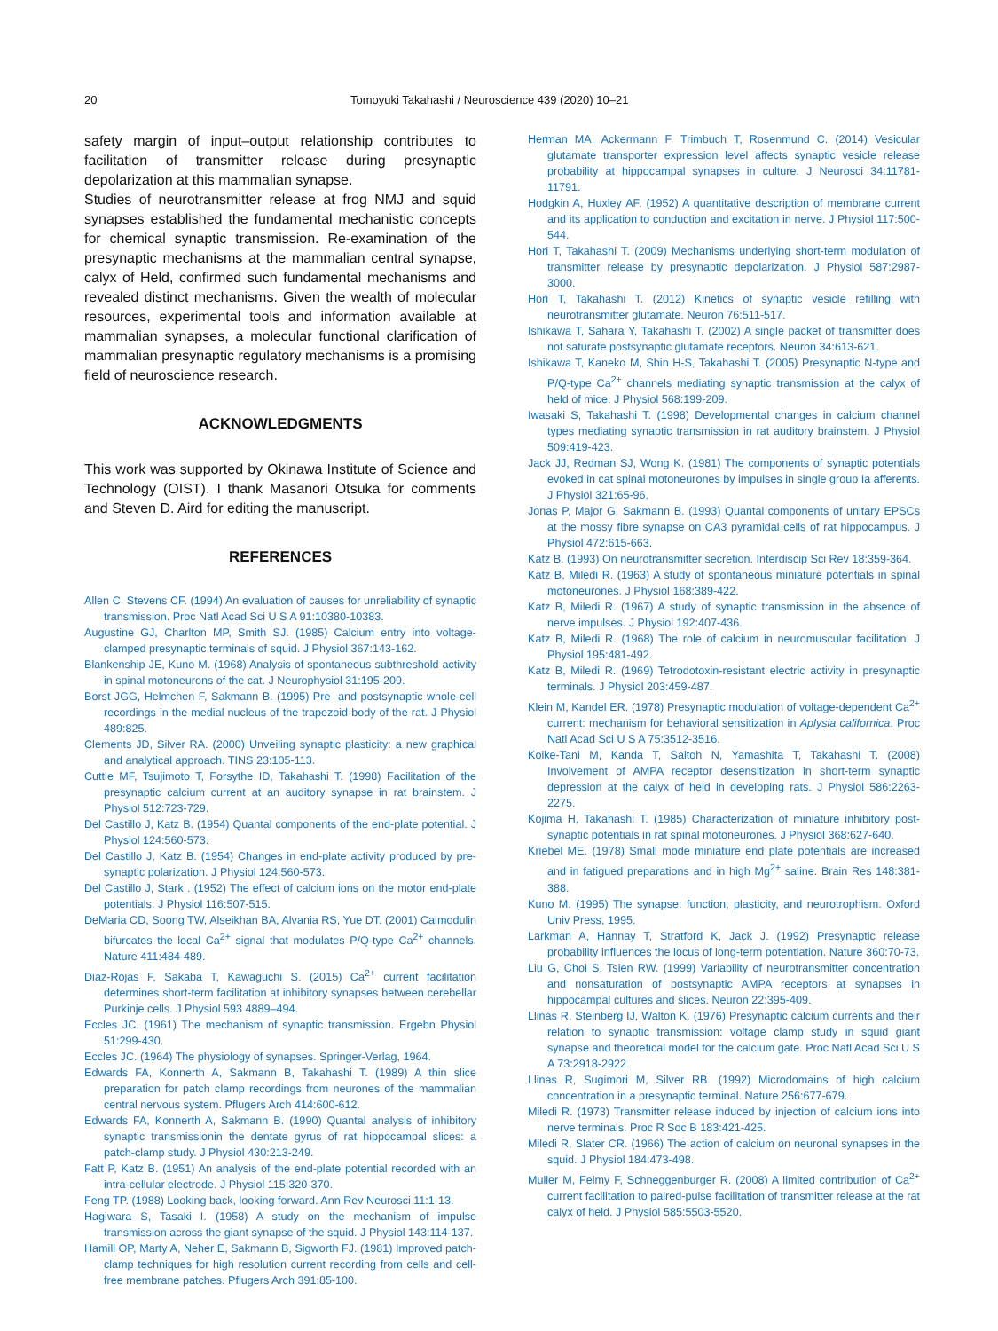20 Tomoyuki Takahashi / Neuroscience 439 (2020) 10–21
safety margin of input–output relationship contributes to facilitation of transmitter release during presynaptic depolarization at this mammalian synapse.
Studies of neurotransmitter release at frog NMJ and squid synapses established the fundamental mechanistic concepts for chemical synaptic transmission. Re-examination of the presynaptic mechanisms at the mammalian central synapse, calyx of Held, confirmed such fundamental mechanisms and revealed distinct mechanisms. Given the wealth of molecular resources, experimental tools and information available at mammalian synapses, a molecular functional clarification of mammalian presynaptic regulatory mechanisms is a promising field of neuroscience research.
ACKNOWLEDGMENTS
This work was supported by Okinawa Institute of Science and Technology (OIST). I thank Masanori Otsuka for comments and Steven D. Aird for editing the manuscript.
REFERENCES
Allen C, Stevens CF. (1994) An evaluation of causes for unreliability of synaptic transmission. Proc Natl Acad Sci U S A 91:10380-10383.
Augustine GJ, Charlton MP, Smith SJ. (1985) Calcium entry into voltage-clamped presynaptic terminals of squid. J Physiol 367:143-162.
Blankenship JE, Kuno M. (1968) Analysis of spontaneous subthreshold activity in spinal motoneurons of the cat. J Neurophysiol 31:195-209.
Borst JGG, Helmchen F, Sakmann B. (1995) Pre- and postsynaptic whole-cell recordings in the medial nucleus of the trapezoid body of the rat. J Physiol 489:825.
Clements JD, Silver RA. (2000) Unveiling synaptic plasticity: a new graphical and analytical approach. TINS 23:105-113.
Cuttle MF, Tsujimoto T, Forsythe ID, Takahashi T. (1998) Facilitation of the presynaptic calcium current at an auditory synapse in rat brainstem. J Physiol 512:723-729.
Del Castillo J, Katz B. (1954) Quantal components of the end-plate potential. J Physiol 124:560-573.
Del Castillo J, Katz B. (1954) Changes in end-plate activity produced by pre-synaptic polarization. J Physiol 124:560-573.
Del Castillo J, Stark . (1952) The effect of calcium ions on the motor end-plate potentials. J Physiol 116:507-515.
DeMaria CD, Soong TW, Alseikhan BA, Alvania RS, Yue DT. (2001) Calmodulin bifurcates the local Ca<sup>2+</sup> signal that modulates P/Q-type Ca<sup>2+</sup> channels. Nature 411:484-489.
Diaz-Rojas F, Sakaba T, Kawaguchi S. (2015) Ca<sup>2+</sup> current facilitation determines short-term facilitation at inhibitory synapses between cerebellar Purkinje cells. J Physiol 593 4889–494.
Eccles JC. (1961) The mechanism of synaptic transmission. Ergebn Physiol 51:299-430.
Eccles JC. (1964) The physiology of synapses. Springer-Verlag, 1964.
Edwards FA, Konnerth A, Sakmann B, Takahashi T. (1989) A thin slice preparation for patch clamp recordings from neurones of the mammalian central nervous system. Pflugers Arch 414:600-612.
Edwards FA, Konnerth A, Sakmann B. (1990) Quantal analysis of inhibitory synaptic transmissionin the dentate gyrus of rat hippocampal slices: a patch-clamp study. J Physiol 430:213-249.
Fatt P, Katz B. (1951) An analysis of the end-plate potential recorded with an intra-cellular electrode. J Physiol 115:320-370.
Feng TP. (1988) Looking back, looking forward. Ann Rev Neurosci 11:1-13.
Hagiwara S, Tasaki I. (1958) A study on the mechanism of impulse transmission across the giant synapse of the squid. J Physiol 143:114-137.
Hamill OP, Marty A, Neher E, Sakmann B, Sigworth FJ. (1981) Improved patch-clamp techniques for high resolution current recording from cells and cell-free membrane patches. Pflugers Arch 391:85-100.
Herman MA, Ackermann F, Trimbuch T, Rosenmund C. (2014) Vesicular glutamate transporter expression level affects synaptic vesicle release probability at hippocampal synapses in culture. J Neurosci 34:11781-11791.
Hodgkin A, Huxley AF. (1952) A quantitative description of membrane current and its application to conduction and excitation in nerve. J Physiol 117:500-544.
Hori T, Takahashi T. (2009) Mechanisms underlying short-term modulation of transmitter release by presynaptic depolarization. J Physiol 587:2987-3000.
Hori T, Takahashi T. (2012) Kinetics of synaptic vesicle refilling with neurotransmitter glutamate. Neuron 76:511-517.
Ishikawa T, Sahara Y, Takahashi T. (2002) A single packet of transmitter does not saturate postsynaptic glutamate receptors. Neuron 34:613-621.
Ishikawa T, Kaneko M, Shin H-S, Takahashi T. (2005) Presynaptic N-type and P/Q-type Ca<sup>2+</sup> channels mediating synaptic transmission at the calyx of held of mice. J Physiol 568:199-209.
Iwasaki S, Takahashi T. (1998) Developmental changes in calcium channel types mediating synaptic transmission in rat auditory brainstem. J Physiol 509:419-423.
Jack JJ, Redman SJ, Wong K. (1981) The components of synaptic potentials evoked in cat spinal motoneurones by impulses in single group Ia afferents. J Physiol 321:65-96.
Jonas P, Major G, Sakmann B. (1993) Quantal components of unitary EPSCs at the mossy fibre synapse on CA3 pyramidal cells of rat hippocampus. J Physiol 472:615-663.
Katz B. (1993) On neurotransmitter secretion. Interdiscip Sci Rev 18:359-364.
Katz B, Miledi R. (1963) A study of spontaneous miniature potentials in spinal motoneurones. J Physiol 168:389-422.
Katz B, Miledi R. (1967) A study of synaptic transmission in the absence of nerve impulses. J Physiol 192:407-436.
Katz B, Miledi R. (1968) The role of calcium in neuromuscular facilitation. J Physiol 195:481-492.
Katz B, Miledi R. (1969) Tetrodotoxin-resistant electric activity in presynaptic terminals. J Physiol 203:459-487.
Klein M, Kandel ER. (1978) Presynaptic modulation of voltage-dependent Ca<sup>2+</sup> current: mechanism for behavioral sensitization in Aplysia californica. Proc Natl Acad Sci U S A 75:3512-3516.
Koike-Tani M, Kanda T, Saitoh N, Yamashita T, Takahashi T. (2008) Involvement of AMPA receptor desensitization in short-term synaptic depression at the calyx of held in developing rats. J Physiol 586:2263-2275.
Kojima H, Takahashi T. (1985) Characterization of miniature inhibitory post-synaptic potentials in rat spinal motoneurones. J Physiol 368:627-640.
Kriebel ME. (1978) Small mode miniature end plate potentials are increased and in fatigued preparations and in high Mg<sup>2+</sup> saline. Brain Res 148:381-388.
Kuno M. (1995) The synapse: function, plasticity, and neurotrophism. Oxford Univ Press, 1995.
Larkman A, Hannay T, Stratford K, Jack J. (1992) Presynaptic release probability influences the locus of long-term potentiation. Nature 360:70-73.
Liu G, Choi S, Tsien RW. (1999) Variability of neurotransmitter concentration and nonsaturation of postsynaptic AMPA receptors at synapses in hippocampal cultures and slices. Neuron 22:395-409.
Llinas R, Steinberg IJ, Walton K. (1976) Presynaptic calcium currents and their relation to synaptic transmission: voltage clamp study in squid giant synapse and theoretical model for the calcium gate. Proc Natl Acad Sci U S A 73:2918-2922.
Llinas R, Sugimori M, Silver RB. (1992) Microdomains of high calcium concentration in a presynaptic terminal. Nature 256:677-679.
Miledi R. (1973) Transmitter release induced by injection of calcium ions into nerve terminals. Proc R Soc B 183:421-425.
Miledi R, Slater CR. (1966) The action of calcium on neuronal synapses in the squid. J Physiol 184:473-498.
Muller M, Felmy F, Schneggenburger R. (2008) A limited contribution of Ca<sup>2+</sup> current facilitation to paired-pulse facilitation of transmitter release at the rat calyx of held. J Physiol 585:5503-5520.